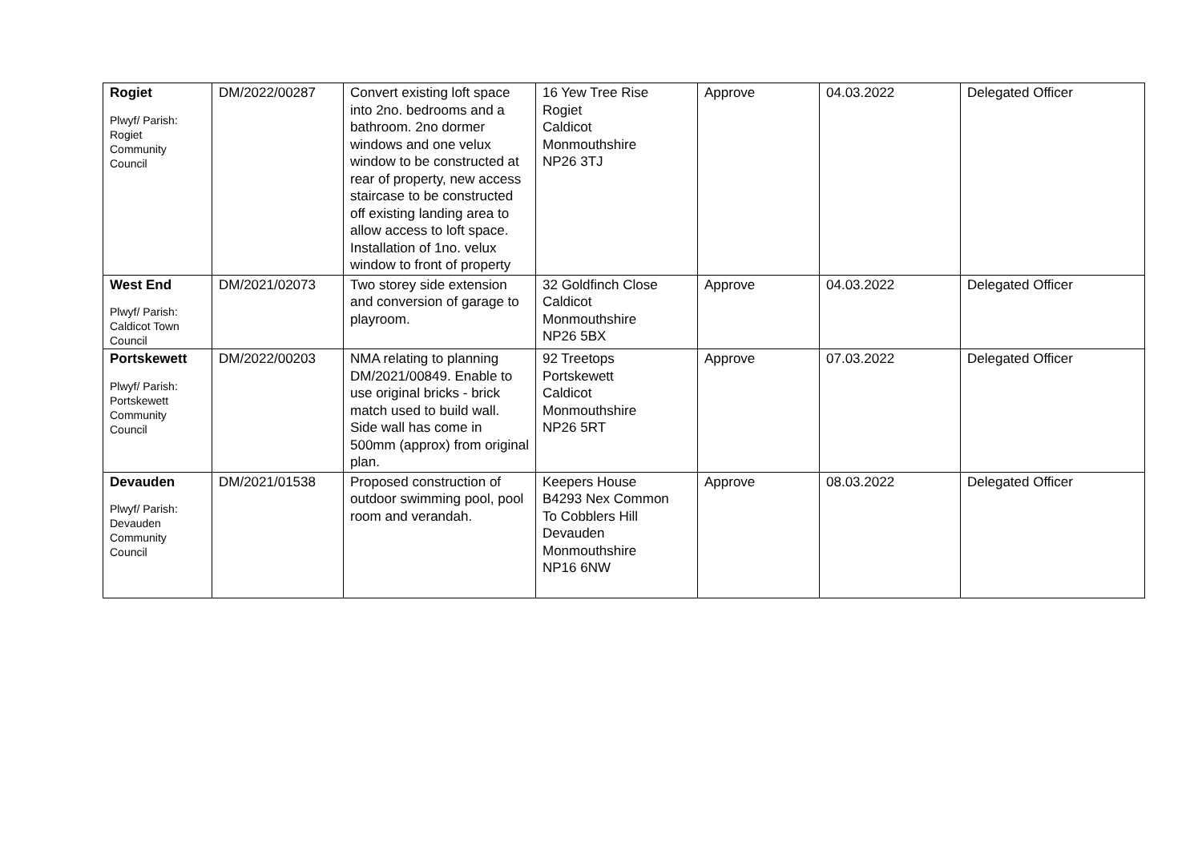| Rogiet Plwyf/ Parish: Rogiet Community Council | DM/2022/00287 | Convert existing loft space into 2no. bedrooms and a bathroom. 2no dormer windows and one velux window to be constructed at rear of property, new access staircase to be constructed off existing landing area to allow access to loft space. Installation of 1no. velux window to front of property | 16 Yew Tree Rise Rogiet Caldicot Monmouthshire NP26 3TJ | Approve | 04.03.2022 | Delegated Officer |
| West End Plwyf/ Parish: Caldicot Town Council | DM/2021/02073 | Two storey side extension and conversion of garage to playroom. | 32 Goldfinch Close Caldicot Monmouthshire NP26 5BX | Approve | 04.03.2022 | Delegated Officer |
| Portskewett Plwyf/ Parish: Portskewett Community Council | DM/2022/00203 | NMA relating to planning DM/2021/00849. Enable to use original bricks - brick match used to build wall. Side wall has come in 500mm (approx) from original plan. | 92 Treetops Portskewett Caldicot Monmouthshire NP26 5RT | Approve | 07.03.2022 | Delegated Officer |
| Devauden Plwyf/ Parish: Devauden Community Council | DM/2021/01538 | Proposed construction of outdoor swimming pool, pool room and verandah. | Keepers House B4293 Nex Common To Cobblers Hill Devauden Monmouthshire NP16 6NW | Approve | 08.03.2022 | Delegated Officer |